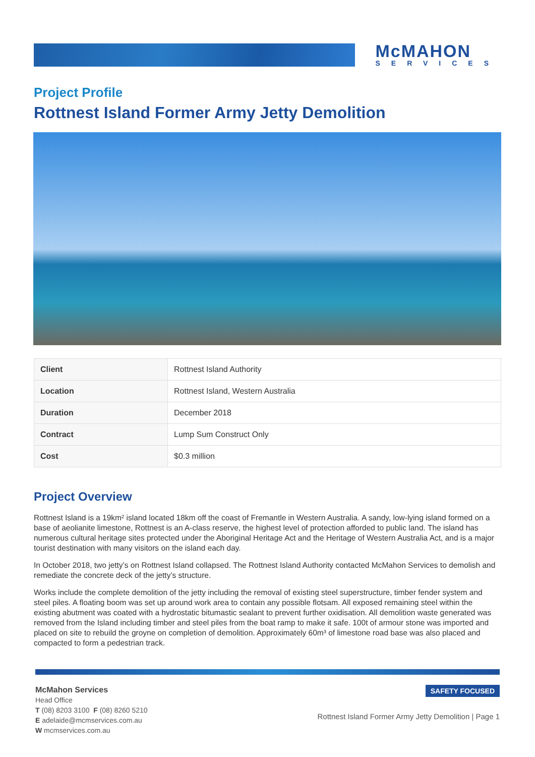McMAHON
SERVICES
Project Profile
Rottnest Island Former Army Jetty Demolition
| Client | Rottnest Island Authority |
| Location | Rottnest Island, Western Australia |
| Duration | December 2018 |
| Contract | Lump Sum Construct Only |
| Cost | $0.3 million |
Project Overview
Rottnest Island is a 19km² island located 18km off the coast of Fremantle in Western Australia. A sandy, low-lying island formed on a base of aeolianite limestone, Rottnest is an A-class reserve, the highest level of protection afforded to public land. The island has numerous cultural heritage sites protected under the Aboriginal Heritage Act and the Heritage of Western Australia Act, and is a major tourist destination with many visitors on the island each day.
In October 2018, two jetty’s on Rottnest Island collapsed. The Rottnest Island Authority contacted McMahon Services to demolish and remediate the concrete deck of the jetty’s structure.
Works include the complete demolition of the jetty including the removal of existing steel superstructure, timber fender system and steel piles. A floating boom was set up around work area to contain any possible flotsam. All exposed remaining steel within the existing abutment was coated with a hydrostatic bitumastic sealant to prevent further oxidisation. All demolition waste generated was removed from the Island including timber and steel piles from the boat ramp to make it safe. 100t of armour stone was imported and placed on site to rebuild the groyne on completion of demolition. Approximately 60m³ of limestone road base was also placed and compacted to form a pedestrian track.
McMahon Services
Head Office
T (08) 8203 3100 F (08) 8260 5210
E adelaide@mcmservices.com.au
W mcmservices.com.au
SAFETY FOCUSED
Rottnest Island Former Army Jetty Demolition | Page 1